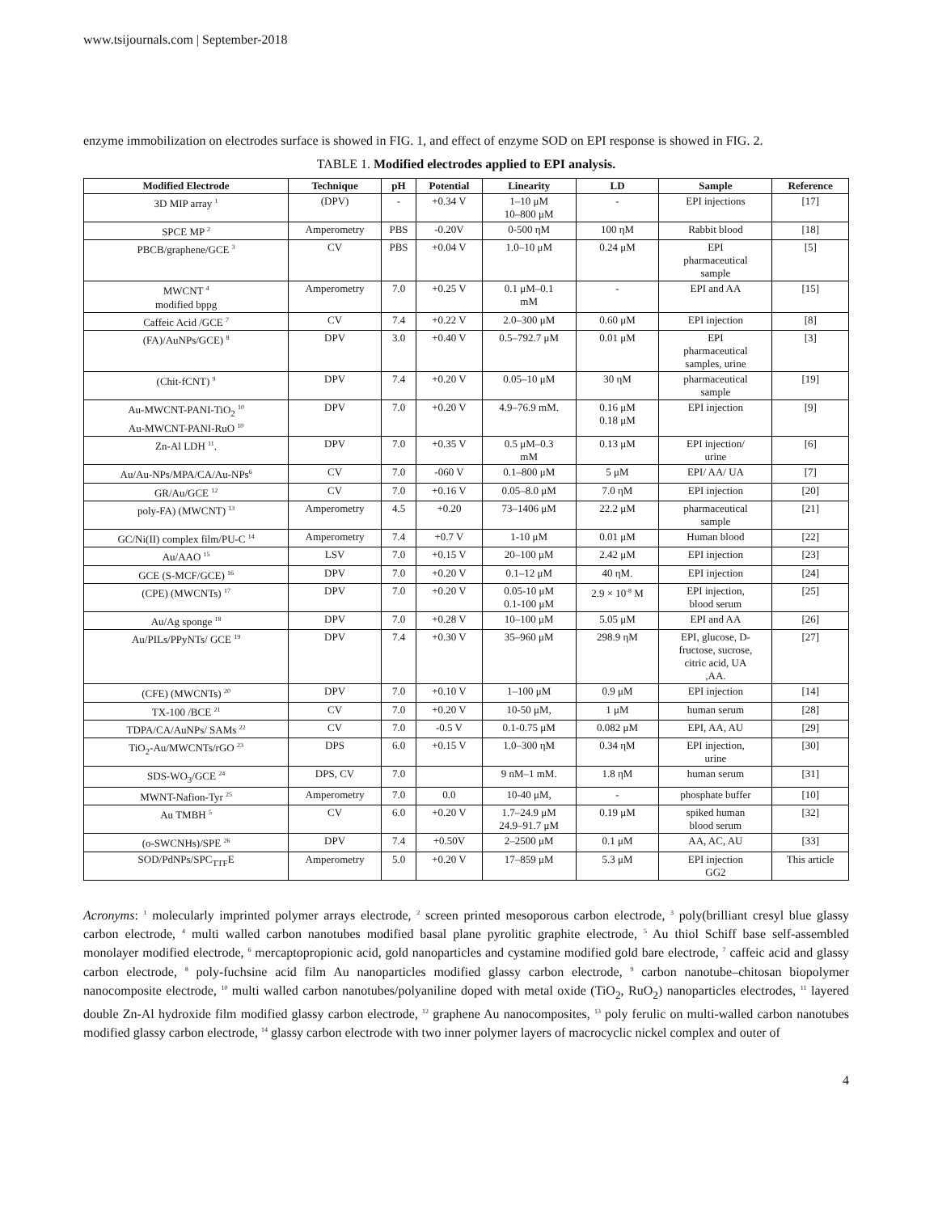www.tsijournals.com | September-2018
enzyme immobilization on electrodes surface is showed in FIG. 1, and effect of enzyme SOD on EPI response is showed in FIG. 2.
TABLE 1. Modified electrodes applied to EPI analysis.
| Modified Electrode | Technique | pH | Potential | Linearity | LD | Sample | Reference |
| --- | --- | --- | --- | --- | --- | --- | --- |
| 3D MIP array <sup>1</sup> | (DPV) | - | +0.34 V | 1–10 μM 10–800 μM | - | EPI injections | [17] |
| SPCE MP <sup>2</sup> | Amperometry | PBS | -0.20V | 0-500 ηM | 100 ηM | Rabbit blood | [18] |
| PBCB/graphene/GCE <sup>3</sup> | CV | PBS | +0.04 V | 1.0–10 μM | 0.24 μM | EPI pharmaceutical sample | [5] |
| MWCNT <sup>4</sup> modified bppg | Amperometry | 7.0 | +0.25 V | 0.1 μM–0.1 mM | - | EPI and AA | [15] |
| Caffeic Acid /GCE <sup>7</sup> | CV | 7.4 | +0.22 V | 2.0–300 μM | 0.60 μM | EPI injection | [8] |
| (FA)/AuNPs/GCE) <sup>8</sup> | DPV | 3.0 | +0.40 V | 0.5–792.7 μM | 0.01 μM | EPI pharmaceutical samples, urine | [3] |
| (Chit-fCNT) <sup>9</sup> | DPV | 7.4 | +0.20 V | 0.05–10 μM | 30 ηM | pharmaceutical sample | [19] |
| Au-MWCNT-PANI-TiO<sub>2</sub> <sup>10</sup> Au-MWCNT-PANI-RuO <sup>10</sup> | DPV | 7.0 | +0.20 V | 4.9–76.9 mM. | 0.16 μM 0.18 μM | EPI injection | [9] |
| Zn-Al LDH <sup>11</sup>. | DPV | 7.0 | +0.35 V | 0.5 μM–0.3 mM | 0.13 μM | EPI injection/ urine | [6] |
| Au/Au-NPs/MPA/CA/Au-NPs<sup>6</sup> | CV | 7.0 | -060 V | 0.1–800 μM | 5 μM | EPI/ AA/ UA | [7] |
| GR/Au/GCE <sup>12</sup> | CV | 7.0 | +0.16 V | 0.05–8.0 μM | 7.0 ηM | EPI injection | [20] |
| poly-FA) (MWCNT) <sup>13</sup> | Amperometry | 4.5 | +0.20 | 73–1406 μM | 22.2 μM | pharmaceutical sample | [21] |
| GC/Ni(II) complex film/PU-C <sup>14</sup> | Amperometry | 7.4 | +0.7 V | 1-10 μM | 0.01 μM | Human blood | [22] |
| Au/AAO <sup>15</sup> | LSV | 7.0 | +0.15 V | 20–100 μM | 2.42 μM | EPI injection | [23] |
| GCE (S-MCF/GCE) <sup>16</sup> | DPV | 7.0 | +0.20 V | 0.1–12 μM | 40 ηM. | EPI injection | [24] |
| (CPE) (MWCNTs) <sup>17</sup> | DPV | 7.0 | +0.20 V | 0.05-10 μM 0.1-100 μM | 2.9 × 10<sup>-8</sup> M | EPI injection, blood serum | [25] |
| Au/Ag sponge <sup>18</sup> | DPV | 7.0 | +0.28 V | 10–100 μM | 5.05 μM | EPI and AA | [26] |
| Au/PILs/PPyNTs/ GCE <sup>19</sup> | DPV | 7.4 | +0.30 V | 35–960 μM | 298.9 ηM | EPI, glucose, D- fructose, sucrose, citric acid, UA ,AA. | [27] |
| (CFE) (MWCNTs) <sup>20</sup> | DPV | 7.0 | +0.10 V | 1–100 μM | 0.9 μM | EPI injection | [14] |
| TX-100 /BCE <sup>21</sup> | CV | 7.0 | +0.20 V | 10-50 μM, | 1 μM | human serum | [28] |
| TDPA/CA/AuNPs/ SAMs <sup>22</sup> | CV | 7.0 | -0.5 V | 0.1-0.75 μM | 0.082 μM | EPI, AA, AU | [29] |
| TiO<sub>2</sub>-Au/MWCNTs/rGO <sup>23</sup> | DPS | 6.0 | +0.15 V | 1.0–300 ηM | 0.34 ηM | EPI injection, urine | [30] |
| SDS-WO<sub>3</sub>/GCE <sup>24</sup> | DPS, CV | 7.0 | | 9 nM–1 mM. | 1.8 ηM | human serum | [31] |
| MWNT-Nafion-Tyr <sup>25</sup> | Amperometry | 7.0 | 0.0 | 10-40 μM, | - | phosphate buffer | [10] |
| Au TMBH <sup>5</sup> | CV | 6.0 | +0.20 V | 1.7–24.9 μM 24.9–91.7 μM | 0.19 μM | spiked human blood serum | [32] |
| (o-SWCNHs)/SPE <sup>26</sup> | DPV | 7.4 | +0.50V | 2–2500 μM | 0.1 μM | AA, AC, AU | [33] |
| SOD/PdNPs/SPC<sub>TTF</sub>E | Amperometry | 5.0 | +0.20 V | 17–859 μM | 5.3 μM | EPI injection GG2 | This article |
Acronyms: <sup>1</sup> molecularly imprinted polymer arrays electrode, <sup>2</sup> screen printed mesoporous carbon electrode, <sup>3</sup> poly(brilliant cresyl blue glassy carbon electrode, <sup>4</sup> multi walled carbon nanotubes modified basal plane pyrolitic graphite electrode, <sup>5</sup> Au thiol Schiff base self-assembled monolayer modified electrode, <sup>6</sup> mercaptopropionic acid, gold nanoparticles and cystamine modified gold bare electrode, <sup>7</sup> caffeic acid and glassy carbon electrode, <sup>8</sup> poly-fuchsine acid film Au nanoparticles modified glassy carbon electrode, <sup>9</sup> carbon nanotube–chitosan biopolymer nanocomposite electrode, <sup>10</sup> multi walled carbon nanotubes/polyaniline doped with metal oxide (TiO<sub>2</sub>, RuO<sub>2</sub>) nanoparticles electrodes, <sup>11</sup> layered double Zn-Al hydroxide film modified glassy carbon electrode, <sup>12</sup> graphene Au nanocomposites, <sup>13</sup> poly ferulic on multi-walled carbon nanotubes modified glassy carbon electrode, <sup>14</sup> glassy carbon electrode with two inner polymer layers of macrocyclic nickel complex and outer of
4